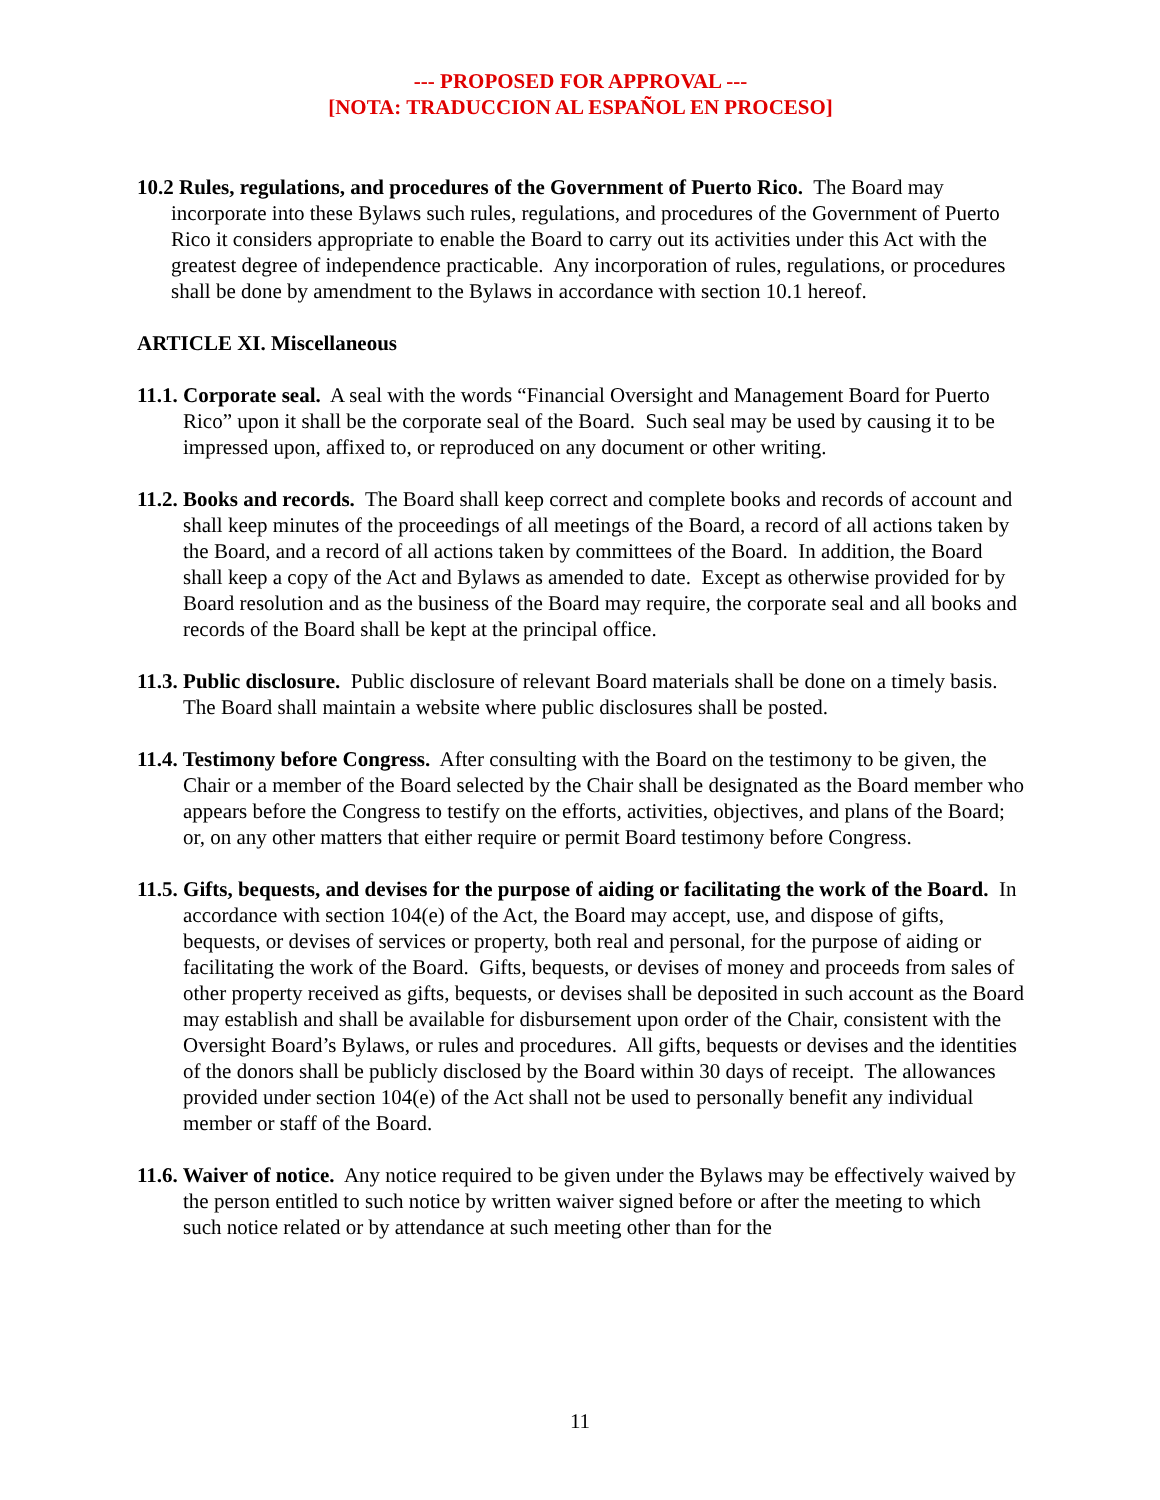--- PROPOSED FOR APPROVAL ---
[NOTA: TRADUCCION AL ESPAÑOL EN PROCESO]
10.2 Rules, regulations, and procedures of the Government of Puerto Rico. The Board may incorporate into these Bylaws such rules, regulations, and procedures of the Government of Puerto Rico it considers appropriate to enable the Board to carry out its activities under this Act with the greatest degree of independence practicable. Any incorporation of rules, regulations, or procedures shall be done by amendment to the Bylaws in accordance with section 10.1 hereof.
ARTICLE XI. Miscellaneous
11.1. Corporate seal. A seal with the words “Financial Oversight and Management Board for Puerto Rico” upon it shall be the corporate seal of the Board. Such seal may be used by causing it to be impressed upon, affixed to, or reproduced on any document or other writing.
11.2. Books and records. The Board shall keep correct and complete books and records of account and shall keep minutes of the proceedings of all meetings of the Board, a record of all actions taken by the Board, and a record of all actions taken by committees of the Board. In addition, the Board shall keep a copy of the Act and Bylaws as amended to date. Except as otherwise provided for by Board resolution and as the business of the Board may require, the corporate seal and all books and records of the Board shall be kept at the principal office.
11.3. Public disclosure. Public disclosure of relevant Board materials shall be done on a timely basis. The Board shall maintain a website where public disclosures shall be posted.
11.4. Testimony before Congress. After consulting with the Board on the testimony to be given, the Chair or a member of the Board selected by the Chair shall be designated as the Board member who appears before the Congress to testify on the efforts, activities, objectives, and plans of the Board; or, on any other matters that either require or permit Board testimony before Congress.
11.5. Gifts, bequests, and devises for the purpose of aiding or facilitating the work of the Board. In accordance with section 104(e) of the Act, the Board may accept, use, and dispose of gifts, bequests, or devises of services or property, both real and personal, for the purpose of aiding or facilitating the work of the Board. Gifts, bequests, or devises of money and proceeds from sales of other property received as gifts, bequests, or devises shall be deposited in such account as the Board may establish and shall be available for disbursement upon order of the Chair, consistent with the Oversight Board’s Bylaws, or rules and procedures. All gifts, bequests or devises and the identities of the donors shall be publicly disclosed by the Board within 30 days of receipt. The allowances provided under section 104(e) of the Act shall not be used to personally benefit any individual member or staff of the Board.
11.6. Waiver of notice. Any notice required to be given under the Bylaws may be effectively waived by the person entitled to such notice by written waiver signed before or after the meeting to which such notice related or by attendance at such meeting other than for the
11